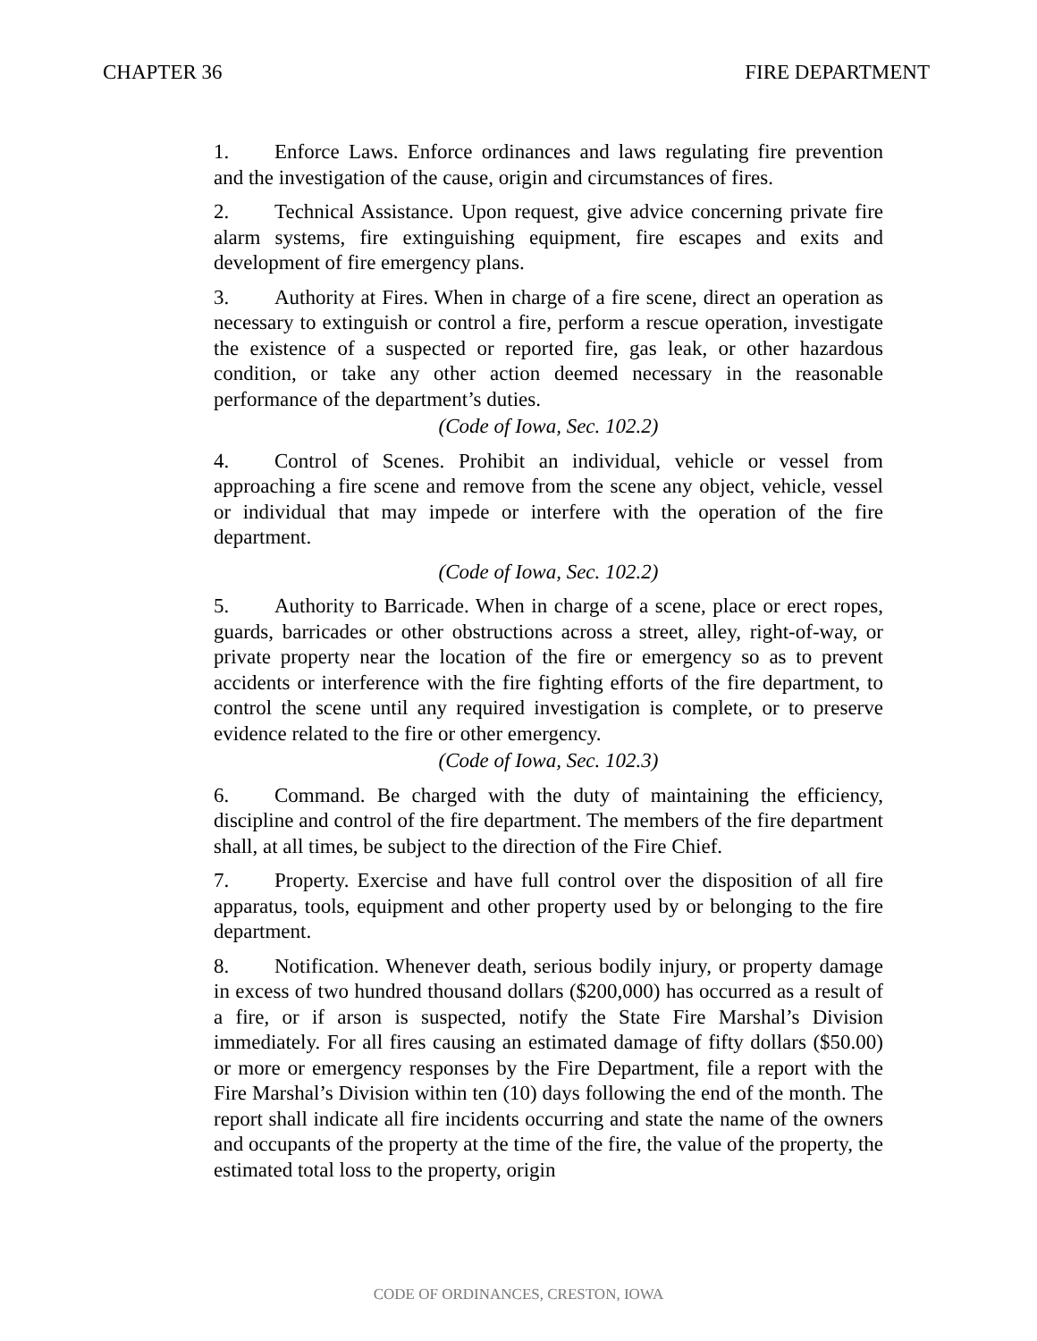CHAPTER 36 FIRE DEPARTMENT
1. Enforce Laws. Enforce ordinances and laws regulating fire prevention and the investigation of the cause, origin and circumstances of fires.
2. Technical Assistance. Upon request, give advice concerning private fire alarm systems, fire extinguishing equipment, fire escapes and exits and development of fire emergency plans.
3. Authority at Fires. When in charge of a fire scene, direct an operation as necessary to extinguish or control a fire, perform a rescue operation, investigate the existence of a suspected or reported fire, gas leak, or other hazardous condition, or take any other action deemed necessary in the reasonable performance of the department’s duties.
(Code of Iowa, Sec. 102.2)
4. Control of Scenes. Prohibit an individual, vehicle or vessel from approaching a fire scene and remove from the scene any object, vehicle, vessel or individual that may impede or interfere with the operation of the fire department.
(Code of Iowa, Sec. 102.2)
5. Authority to Barricade. When in charge of a scene, place or erect ropes, guards, barricades or other obstructions across a street, alley, right-of-way, or private property near the location of the fire or emergency so as to prevent accidents or interference with the fire fighting efforts of the fire department, to control the scene until any required investigation is complete, or to preserve evidence related to the fire or other emergency.
(Code of Iowa, Sec. 102.3)
6. Command. Be charged with the duty of maintaining the efficiency, discipline and control of the fire department. The members of the fire department shall, at all times, be subject to the direction of the Fire Chief.
7. Property. Exercise and have full control over the disposition of all fire apparatus, tools, equipment and other property used by or belonging to the fire department.
8. Notification. Whenever death, serious bodily injury, or property damage in excess of two hundred thousand dollars ($200,000) has occurred as a result of a fire, or if arson is suspected, notify the State Fire Marshal’s Division immediately. For all fires causing an estimated damage of fifty dollars ($50.00) or more or emergency responses by the Fire Department, file a report with the Fire Marshal’s Division within ten (10) days following the end of the month. The report shall indicate all fire incidents occurring and state the name of the owners and occupants of the property at the time of the fire, the value of the property, the estimated total loss to the property, origin
CODE OF ORDINANCES, CRESTON, IOWA